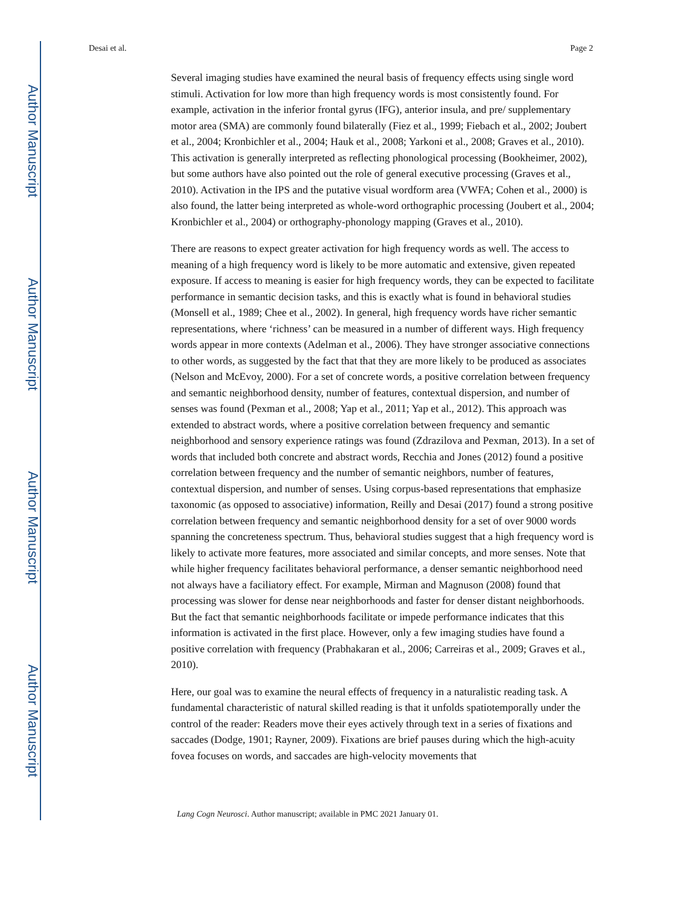Author Manuscript
Author Manuscript
Author Manuscript
Author Manuscript
Desai et al. Page 2
Several imaging studies have examined the neural basis of frequency effects using single word stimuli. Activation for low more than high frequency words is most consistently found. For example, activation in the inferior frontal gyrus (IFG), anterior insula, and pre/ supplementary motor area (SMA) are commonly found bilaterally (Fiez et al., 1999; Fiebach et al., 2002; Joubert et al., 2004; Kronbichler et al., 2004; Hauk et al., 2008; Yarkoni et al., 2008; Graves et al., 2010). This activation is generally interpreted as reflecting phonological processing (Bookheimer, 2002), but some authors have also pointed out the role of general executive processing (Graves et al., 2010). Activation in the IPS and the putative visual wordform area (VWFA; Cohen et al., 2000) is also found, the latter being interpreted as whole-word orthographic processing (Joubert et al., 2004; Kronbichler et al., 2004) or orthography-phonology mapping (Graves et al., 2010).
There are reasons to expect greater activation for high frequency words as well. The access to meaning of a high frequency word is likely to be more automatic and extensive, given repeated exposure. If access to meaning is easier for high frequency words, they can be expected to facilitate performance in semantic decision tasks, and this is exactly what is found in behavioral studies (Monsell et al., 1989; Chee et al., 2002). In general, high frequency words have richer semantic representations, where ‘richness’ can be measured in a number of different ways. High frequency words appear in more contexts (Adelman et al., 2006). They have stronger associative connections to other words, as suggested by the fact that that they are more likely to be produced as associates (Nelson and McEvoy, 2000). For a set of concrete words, a positive correlation between frequency and semantic neighborhood density, number of features, contextual dispersion, and number of senses was found (Pexman et al., 2008; Yap et al., 2011; Yap et al., 2012). This approach was extended to abstract words, where a positive correlation between frequency and semantic neighborhood and sensory experience ratings was found (Zdrazilova and Pexman, 2013). In a set of words that included both concrete and abstract words, Recchia and Jones (2012) found a positive correlation between frequency and the number of semantic neighbors, number of features, contextual dispersion, and number of senses. Using corpus-based representations that emphasize taxonomic (as opposed to associative) information, Reilly and Desai (2017) found a strong positive correlation between frequency and semantic neighborhood density for a set of over 9000 words spanning the concreteness spectrum. Thus, behavioral studies suggest that a high frequency word is likely to activate more features, more associated and similar concepts, and more senses. Note that while higher frequency facilitates behavioral performance, a denser semantic neighborhood need not always have a faciliatory effect. For example, Mirman and Magnuson (2008) found that processing was slower for dense near neighborhoods and faster for denser distant neighborhoods. But the fact that semantic neighborhoods facilitate or impede performance indicates that this information is activated in the first place. However, only a few imaging studies have found a positive correlation with frequency (Prabhakaran et al., 2006; Carreiras et al., 2009; Graves et al., 2010).
Here, our goal was to examine the neural effects of frequency in a naturalistic reading task. A fundamental characteristic of natural skilled reading is that it unfolds spatiotemporally under the control of the reader: Readers move their eyes actively through text in a series of fixations and saccades (Dodge, 1901; Rayner, 2009). Fixations are brief pauses during which the high-acuity fovea focuses on words, and saccades are high-velocity movements that
Lang Cogn Neurosci. Author manuscript; available in PMC 2021 January 01.